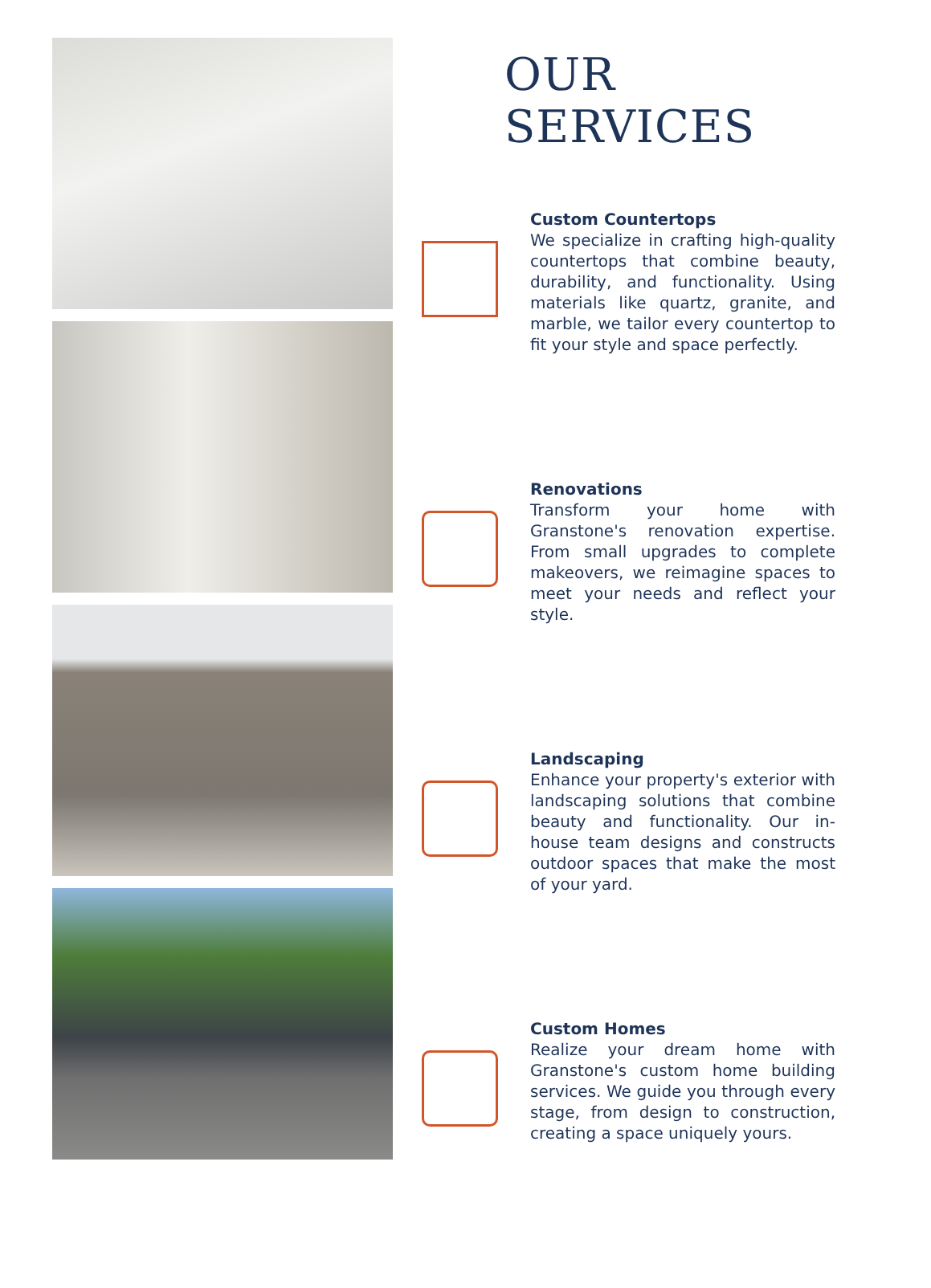OUR SERVICES
Custom Countertops
We specialize in crafting high-quality countertops that combine beauty, durability, and functionality. Using materials like quartz, granite, and marble, we tailor every countertop to fit your style and space perfectly.
Renovations
Transform your home with Granstone's renovation expertise. From small upgrades to complete makeovers, we reimagine spaces to meet your needs and reflect your style.
Landscaping
Enhance your property's exterior with landscaping solutions that combine beauty and functionality. Our in-house team designs and constructs outdoor spaces that make the most of your yard.
Custom Homes
Realize your dream home with Granstone's custom home building services. We guide you through every stage, from design to construction, creating a space uniquely yours.